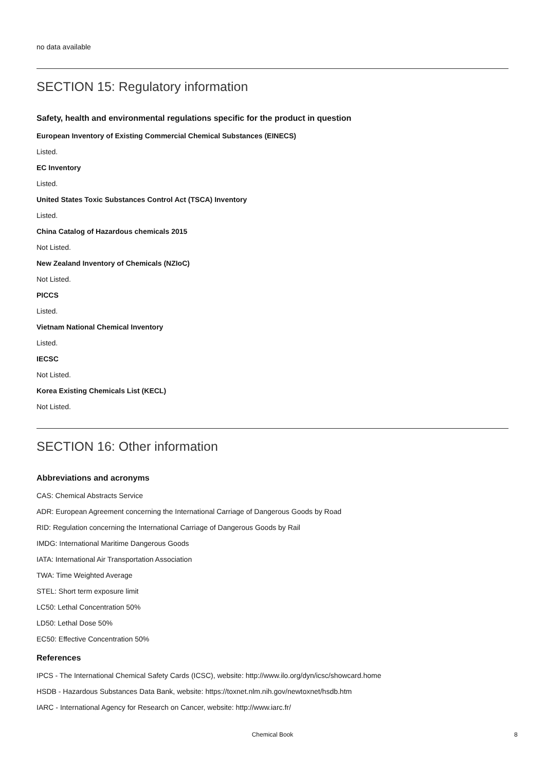no data available
SECTION 15: Regulatory information
Safety, health and environmental regulations specific for the product in question
European Inventory of Existing Commercial Chemical Substances (EINECS)
Listed.
EC Inventory
Listed.
United States Toxic Substances Control Act (TSCA) Inventory
Listed.
China Catalog of Hazardous chemicals 2015
Not Listed.
New Zealand Inventory of Chemicals (NZIoC)
Not Listed.
PICCS
Listed.
Vietnam National Chemical Inventory
Listed.
IECSC
Not Listed.
Korea Existing Chemicals List (KECL)
Not Listed.
SECTION 16: Other information
Abbreviations and acronyms
CAS: Chemical Abstracts Service
ADR: European Agreement concerning the International Carriage of Dangerous Goods by Road
RID: Regulation concerning the International Carriage of Dangerous Goods by Rail
IMDG: International Maritime Dangerous Goods
IATA: International Air Transportation Association
TWA: Time Weighted Average
STEL: Short term exposure limit
LC50: Lethal Concentration 50%
LD50: Lethal Dose 50%
EC50: Effective Concentration 50%
References
IPCS - The International Chemical Safety Cards (ICSC), website: http://www.ilo.org/dyn/icsc/showcard.home
HSDB - Hazardous Substances Data Bank, website: https://toxnet.nlm.nih.gov/newtoxnet/hsdb.htm
IARC - International Agency for Research on Cancer, website: http://www.iarc.fr/
Chemical Book 8